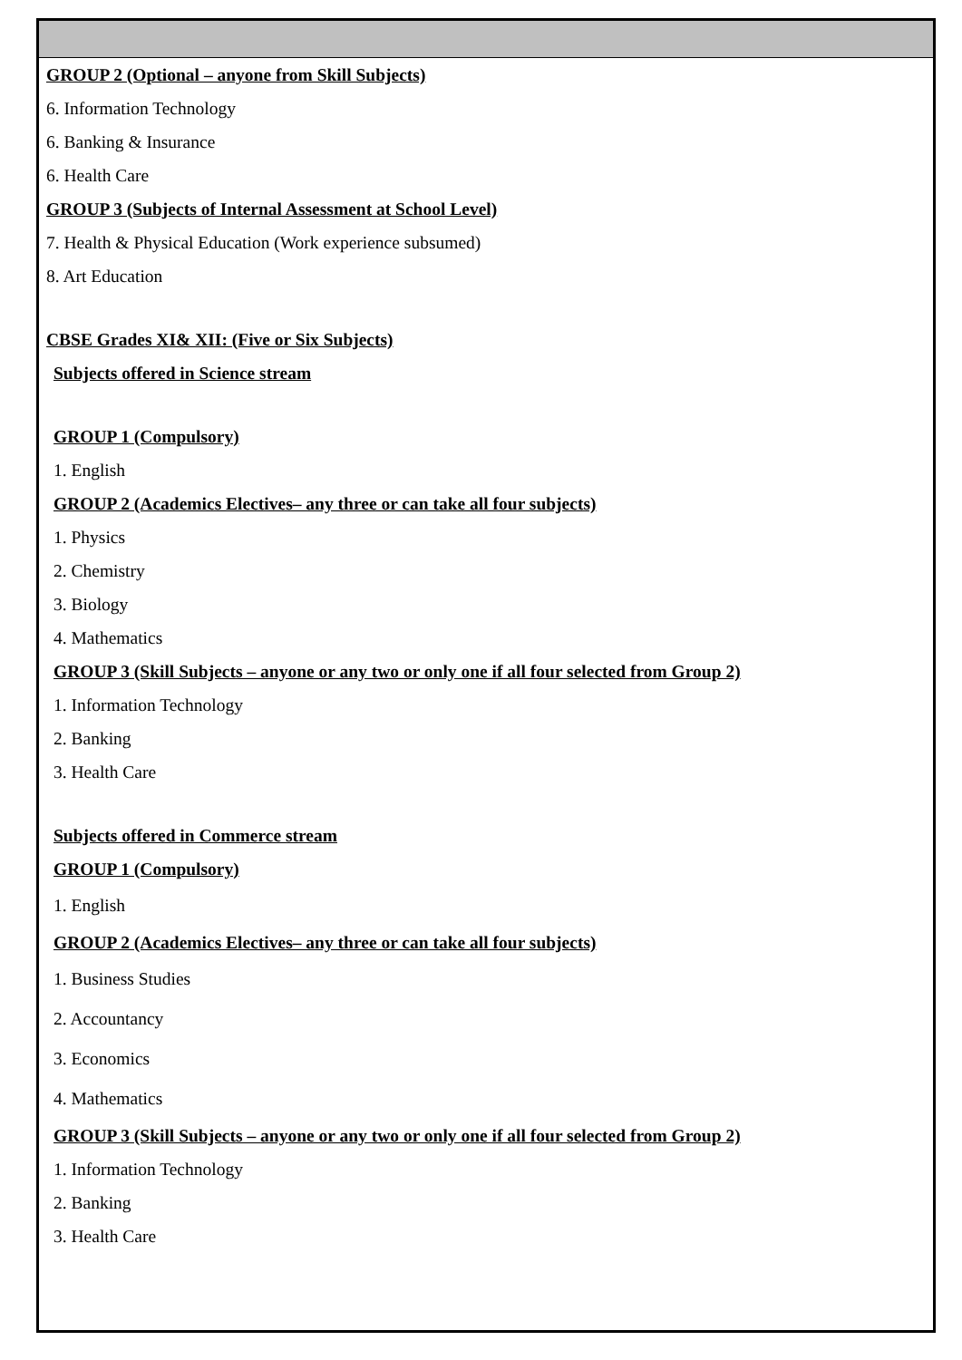GROUP 2 (Optional – anyone from Skill Subjects)
6. Information Technology
6. Banking & Insurance
6. Health Care
GROUP 3 (Subjects of Internal Assessment at School Level)
7. Health & Physical Education (Work experience subsumed)
8. Art Education
CBSE Grades XI& XII: (Five or Six Subjects)
Subjects offered in Science stream
GROUP 1 (Compulsory)
1. English
GROUP 2 (Academics Electives– any three or can take all four subjects)
1. Physics
2. Chemistry
3. Biology
4. Mathematics
GROUP 3 (Skill Subjects – anyone or any two or only one if all four selected from Group 2)
1. Information Technology
2. Banking
3. Health Care
Subjects offered in Commerce stream
GROUP 1 (Compulsory)
1. English
GROUP 2 (Academics Electives– any three or can take all four subjects)
1. Business Studies
2. Accountancy
3. Economics
4. Mathematics
GROUP 3 (Skill Subjects – anyone or any two or only one if all four selected from Group 2)
1. Information Technology
2. Banking
3. Health Care